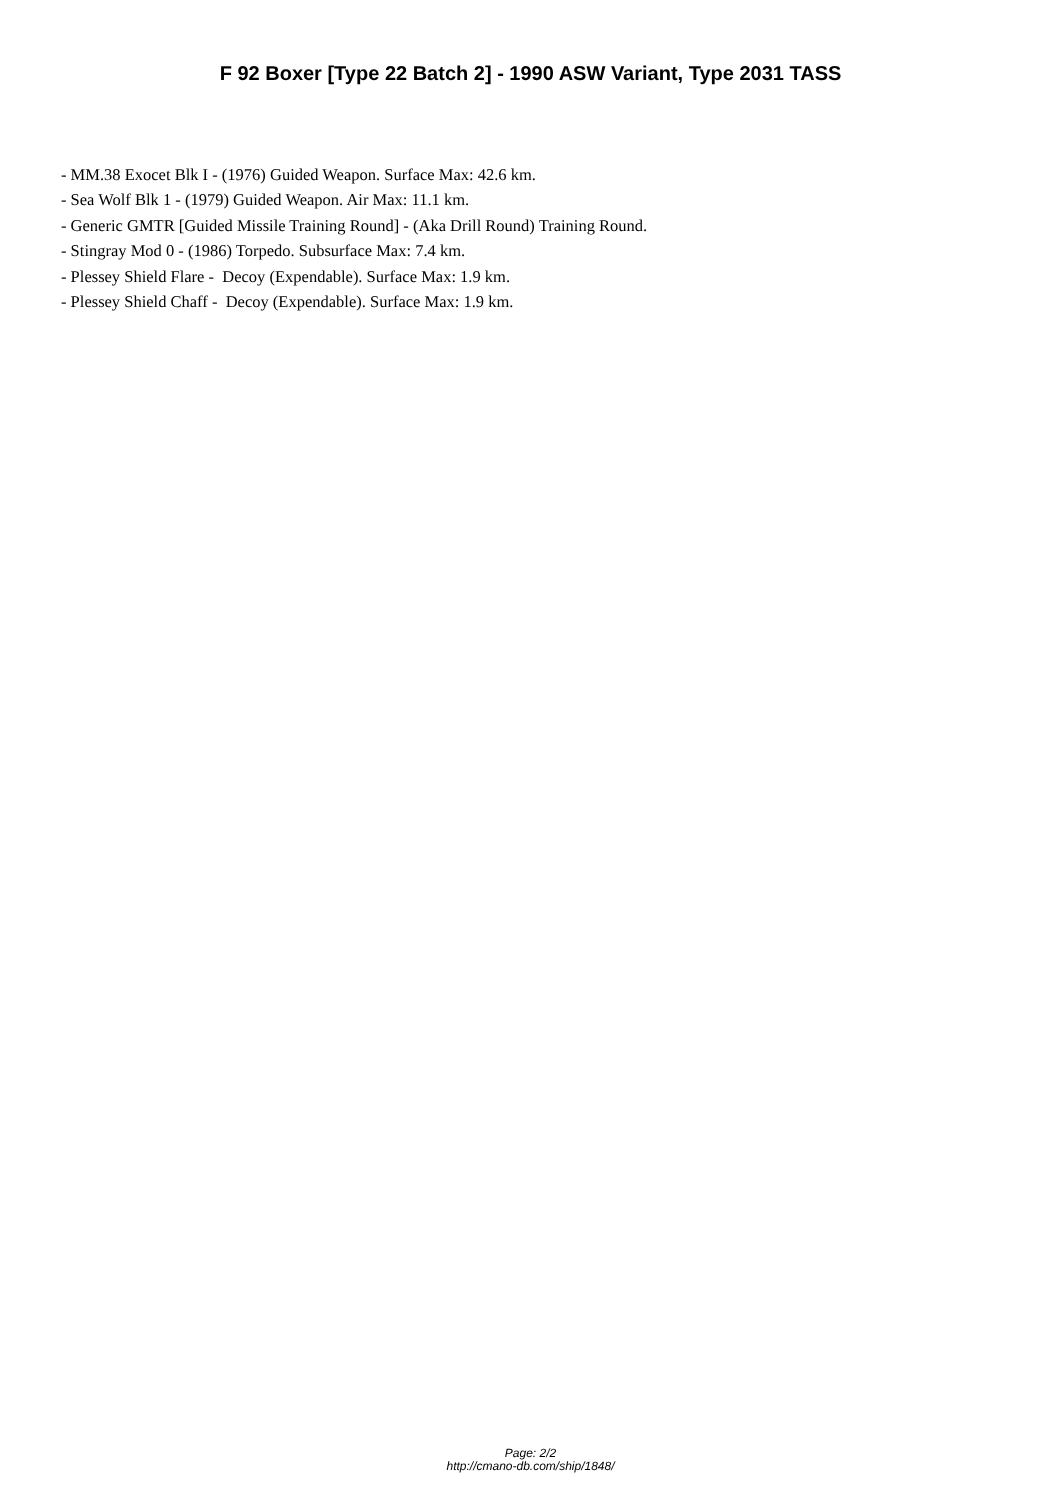F 92 Boxer [Type 22 Batch 2] - 1990 ASW Variant, Type 2031 TASS
- MM.38 Exocet Blk I - (1976) Guided Weapon. Surface Max: 42.6 km. - Sea Wolf Blk 1 - (1979) Guided Weapon. Air Max: 11.1 km. - Generic GMTR [Guided Missile Training Round] - (Aka Drill Round) Training Round. - Stingray Mod 0 - (1986) Torpedo. Subsurface Max: 7.4 km. - Plessey Shield Flare - Decoy (Expendable). Surface Max: 1.9 km. - Plessey Shield Chaff - Decoy (Expendable). Surface Max: 1.9 km.
Page: 2/2
http://cmano-db.com/ship/1848/